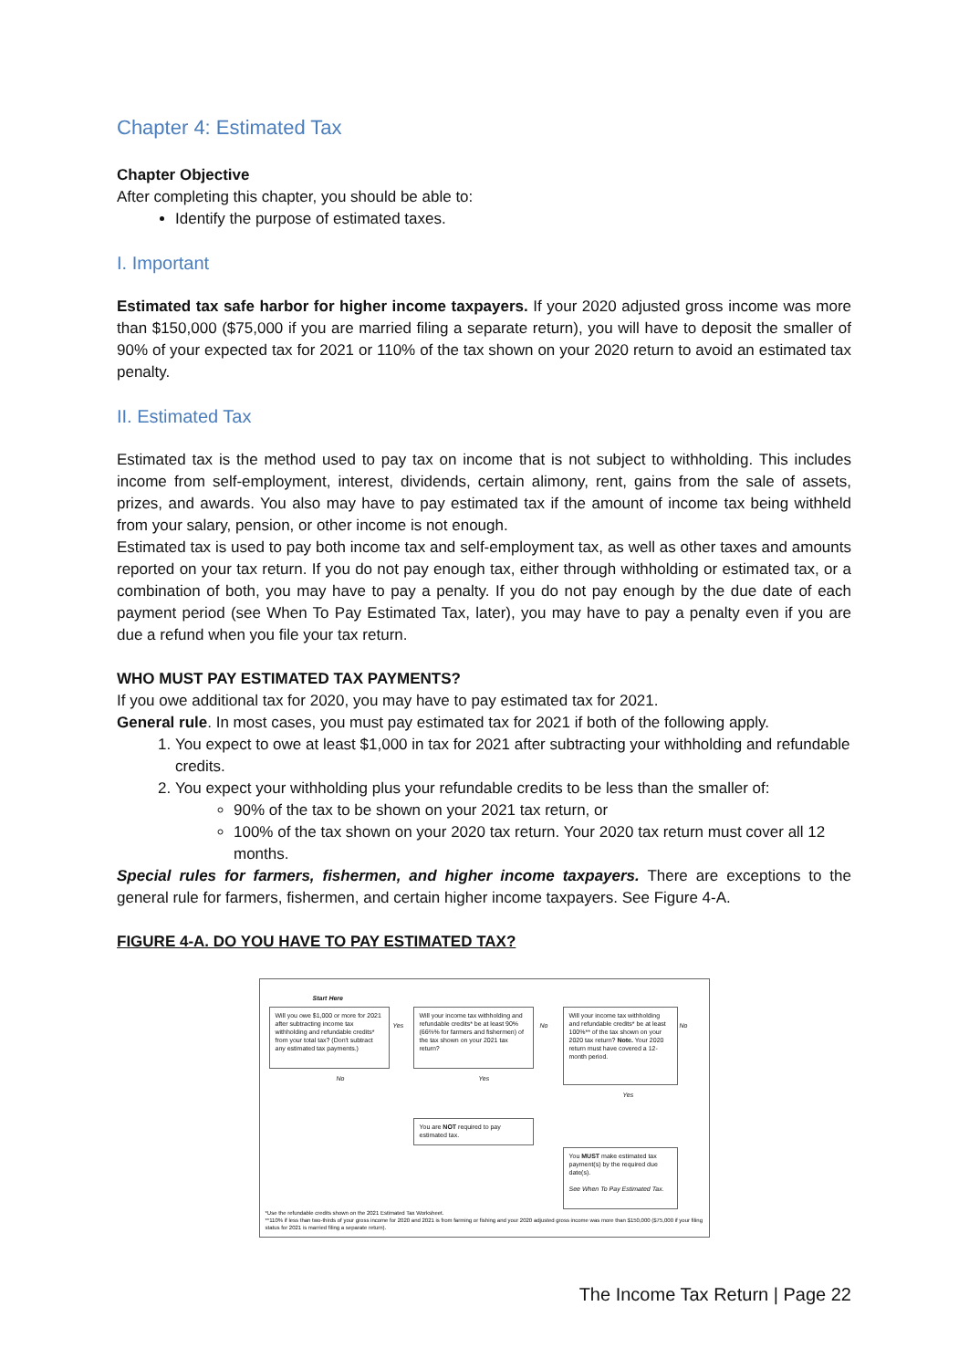Chapter 4: Estimated Tax
Chapter Objective
After completing this chapter, you should be able to:
Identify the purpose of estimated taxes.
I. Important
Estimated tax safe harbor for higher income taxpayers. If your 2020 adjusted gross income was more than $150,000 ($75,000 if you are married filing a separate return), you will have to deposit the smaller of 90% of your expected tax for 2021 or 110% of the tax shown on your 2020 return to avoid an estimated tax penalty.
II. Estimated Tax
Estimated tax is the method used to pay tax on income that is not subject to withholding. This includes income from self-employment, interest, dividends, certain alimony, rent, gains from the sale of assets, prizes, and awards. You also may have to pay estimated tax if the amount of income tax being withheld from your salary, pension, or other income is not enough.
Estimated tax is used to pay both income tax and self-employment tax, as well as other taxes and amounts reported on your tax return. If you do not pay enough tax, either through withholding or estimated tax, or a combination of both, you may have to pay a penalty. If you do not pay enough by the due date of each payment period (see When To Pay Estimated Tax, later), you may have to pay a penalty even if you are due a refund when you file your tax return.
WHO MUST PAY ESTIMATED TAX PAYMENTS?
If you owe additional tax for 2020, you may have to pay estimated tax for 2021.
General rule. In most cases, you must pay estimated tax for 2021 if both of the following apply.
1. You expect to owe at least $1,000 in tax for 2021 after subtracting your withholding and refundable credits.
2. You expect your withholding plus your refundable credits to be less than the smaller of:
90% of the tax to be shown on your 2021 tax return, or
100% of the tax shown on your 2020 tax return. Your 2020 tax return must cover all 12 months.
Special rules for farmers, fishermen, and higher income taxpayers. There are exceptions to the general rule for farmers, fishermen, and certain higher income taxpayers. See Figure 4-A.
FIGURE 4-A. DO YOU HAVE TO PAY ESTIMATED TAX?
Start Here
Will you owe $1,000 or more for 2021 after subtracting income tax withholding and refundable credits* from your total tax? (Don't subtract any estimated tax payments.)
Yes
Will your income tax withholding and refundable credits* be at least 90% (66⅔% for farmers and fishermen) of the tax shown on your 2021 tax return?
No
Will your income tax withholding and refundable credits* be at least 100%** of the tax shown on your 2020 tax return? Note. Your 2020 return must have covered a 12-month period.
No
No Yes
Yes
You are NOT required to pay estimated tax.
You MUST make estimated tax payment(s) by the required due date(s).
See When To Pay Estimated Tax.
*Use the refundable credits shown on the 2021 Estimated Tax Worksheet.
**110% if less than two-thirds of your gross income for 2020 and 2021 is from farming or fishing and your 2020 adjusted gross income was more than $150,000 ($75,000 if your filing status for 2021 is married filing a separate return).
The Income Tax Return | Page 22